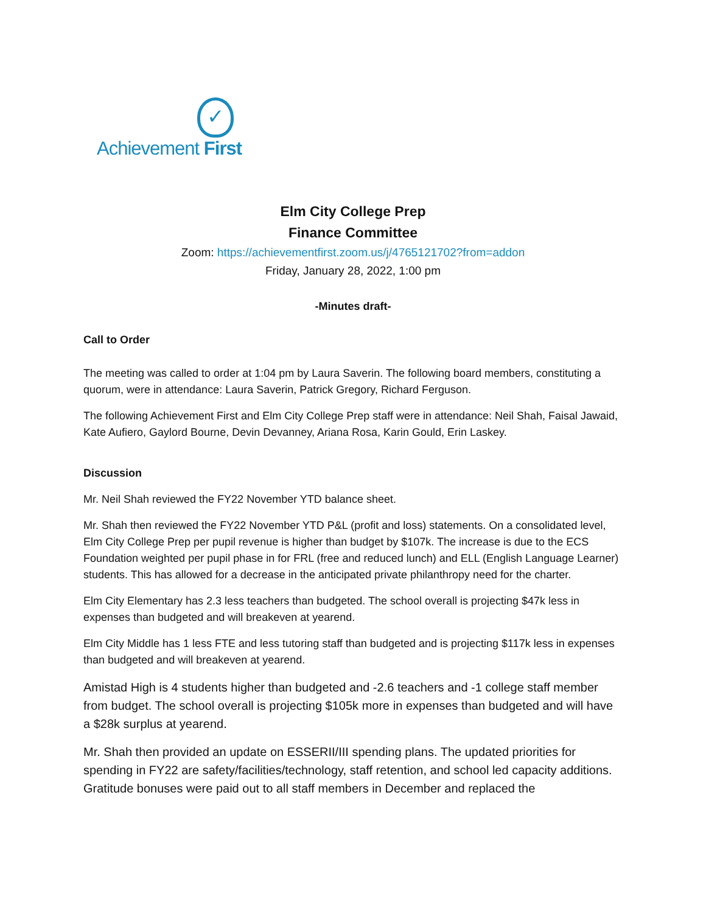✓
Achievement First
Elm City College Prep
Finance Committee
Zoom: https://achievementfirst.zoom.us/j/4765121702?from=addon
Friday, January 28, 2022, 1:00 pm
-Minutes draft-
Call to Order
The meeting was called to order at 1:04 pm by Laura Saverin. The following board members, constituting a quorum, were in attendance: Laura Saverin, Patrick Gregory, Richard Ferguson.
The following Achievement First and Elm City College Prep staff were in attendance: Neil Shah, Faisal Jawaid, Kate Aufiero, Gaylord Bourne, Devin Devanney, Ariana Rosa, Karin Gould, Erin Laskey.
Discussion
Mr. Neil Shah reviewed the FY22 November YTD balance sheet.
Mr. Shah then reviewed the FY22 November YTD P&L (profit and loss) statements. On a consolidated level, Elm City College Prep per pupil revenue is higher than budget by $107k. The increase is due to the ECS Foundation weighted per pupil phase in for FRL (free and reduced lunch) and ELL (English Language Learner) students. This has allowed for a decrease in the anticipated private philanthropy need for the charter.
Elm City Elementary has 2.3 less teachers than budgeted. The school overall is projecting $47k less in expenses than budgeted and will breakeven at yearend.
Elm City Middle has 1 less FTE and less tutoring staff than budgeted and is projecting $117k less in expenses than budgeted and will breakeven at yearend.
Amistad High is 4 students higher than budgeted and -2.6 teachers and -1 college staff member from budget. The school overall is projecting $105k more in expenses than budgeted and will have a $28k surplus at yearend.
Mr. Shah then provided an update on ESSERII/III spending plans. The updated priorities for spending in FY22 are safety/facilities/technology, staff retention, and school led capacity additions. Gratitude bonuses were paid out to all staff members in December and replaced the